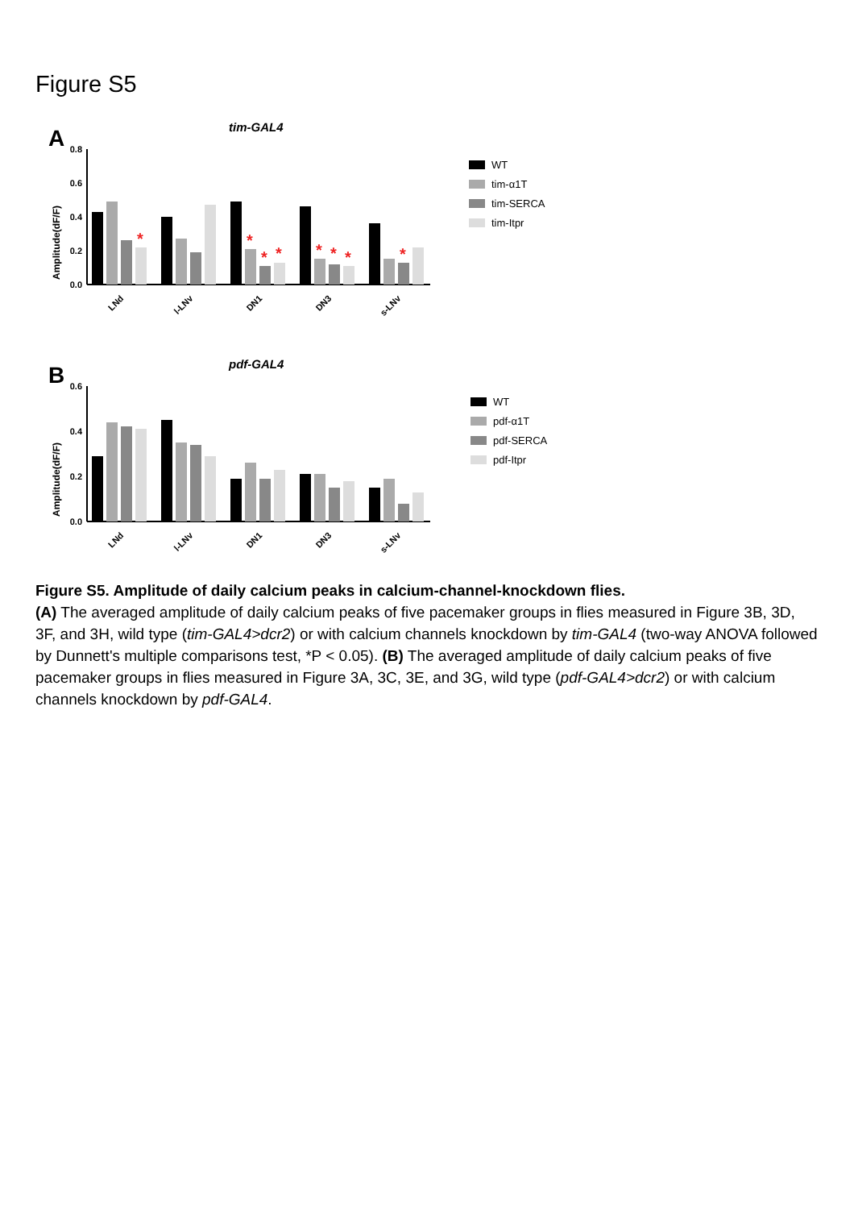Figure S5
A
tim-GAL4
Amplitude(dF/F)
0.8
0.6
0.4
0.2
0.0
*
*
*
*
*
*
*
*
LNd
l-LNv
DN1
DN3
s-LNv
WT
tim-α1T
tim-SERCA
tim-Itpr
B
pdf-GAL4
Amplitude(dF/F)
0.6
0.4
0.2
0.0
LNd
l-LNv
DN1
DN3
s-LNv
WT
pdf-α1T
pdf-SERCA
pdf-Itpr
Figure S5. Amplitude of daily calcium peaks in calcium-channel-knockdown flies.
(A) The averaged amplitude of daily calcium peaks of five pacemaker groups in flies measured in Figure 3B, 3D, 3F, and 3H, wild type (tim-GAL4>dcr2) or with calcium channels knockdown by tim-GAL4 (two-way ANOVA followed by Dunnett's multiple comparisons test, *P < 0.05). (B) The averaged amplitude of daily calcium peaks of five pacemaker groups in flies measured in Figure 3A, 3C, 3E, and 3G, wild type (pdf-GAL4>dcr2) or with calcium channels knockdown by pdf-GAL4.